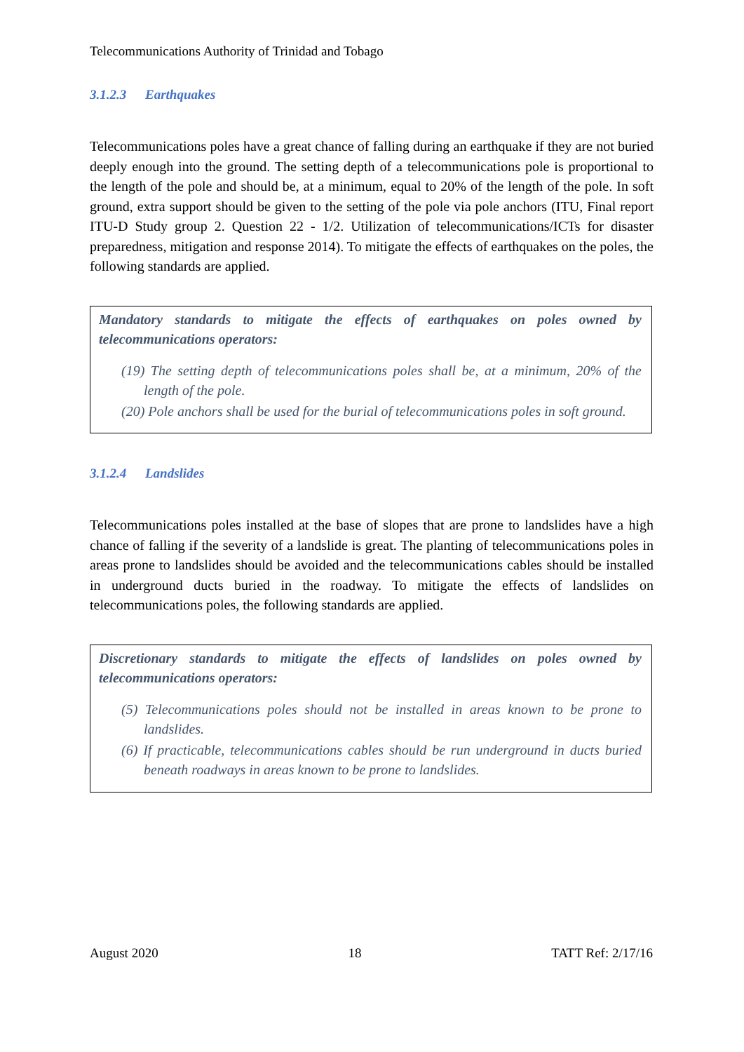Telecommunications Authority of Trinidad and Tobago
3.1.2.3 Earthquakes
Telecommunications poles have a great chance of falling during an earthquake if they are not buried deeply enough into the ground. The setting depth of a telecommunications pole is proportional to the length of the pole and should be, at a minimum, equal to 20% of the length of the pole. In soft ground, extra support should be given to the setting of the pole via pole anchors (ITU, Final report ITU-D Study group 2. Question 22 - 1/2. Utilization of telecommunications/ICTs for disaster preparedness, mitigation and response 2014). To mitigate the effects of earthquakes on the poles, the following standards are applied.
Mandatory standards to mitigate the effects of earthquakes on poles owned by telecommunications operators:
(19) The setting depth of telecommunications poles shall be, at a minimum, 20% of the length of the pole.
(20) Pole anchors shall be used for the burial of telecommunications poles in soft ground.
3.1.2.4 Landslides
Telecommunications poles installed at the base of slopes that are prone to landslides have a high chance of falling if the severity of a landslide is great. The planting of telecommunications poles in areas prone to landslides should be avoided and the telecommunications cables should be installed in underground ducts buried in the roadway. To mitigate the effects of landslides on telecommunications poles, the following standards are applied.
Discretionary standards to mitigate the effects of landslides on poles owned by telecommunications operators:
(5) Telecommunications poles should not be installed in areas known to be prone to landslides.
(6) If practicable, telecommunications cables should be run underground in ducts buried beneath roadways in areas known to be prone to landslides.
August 2020 18 TATT Ref: 2/17/16